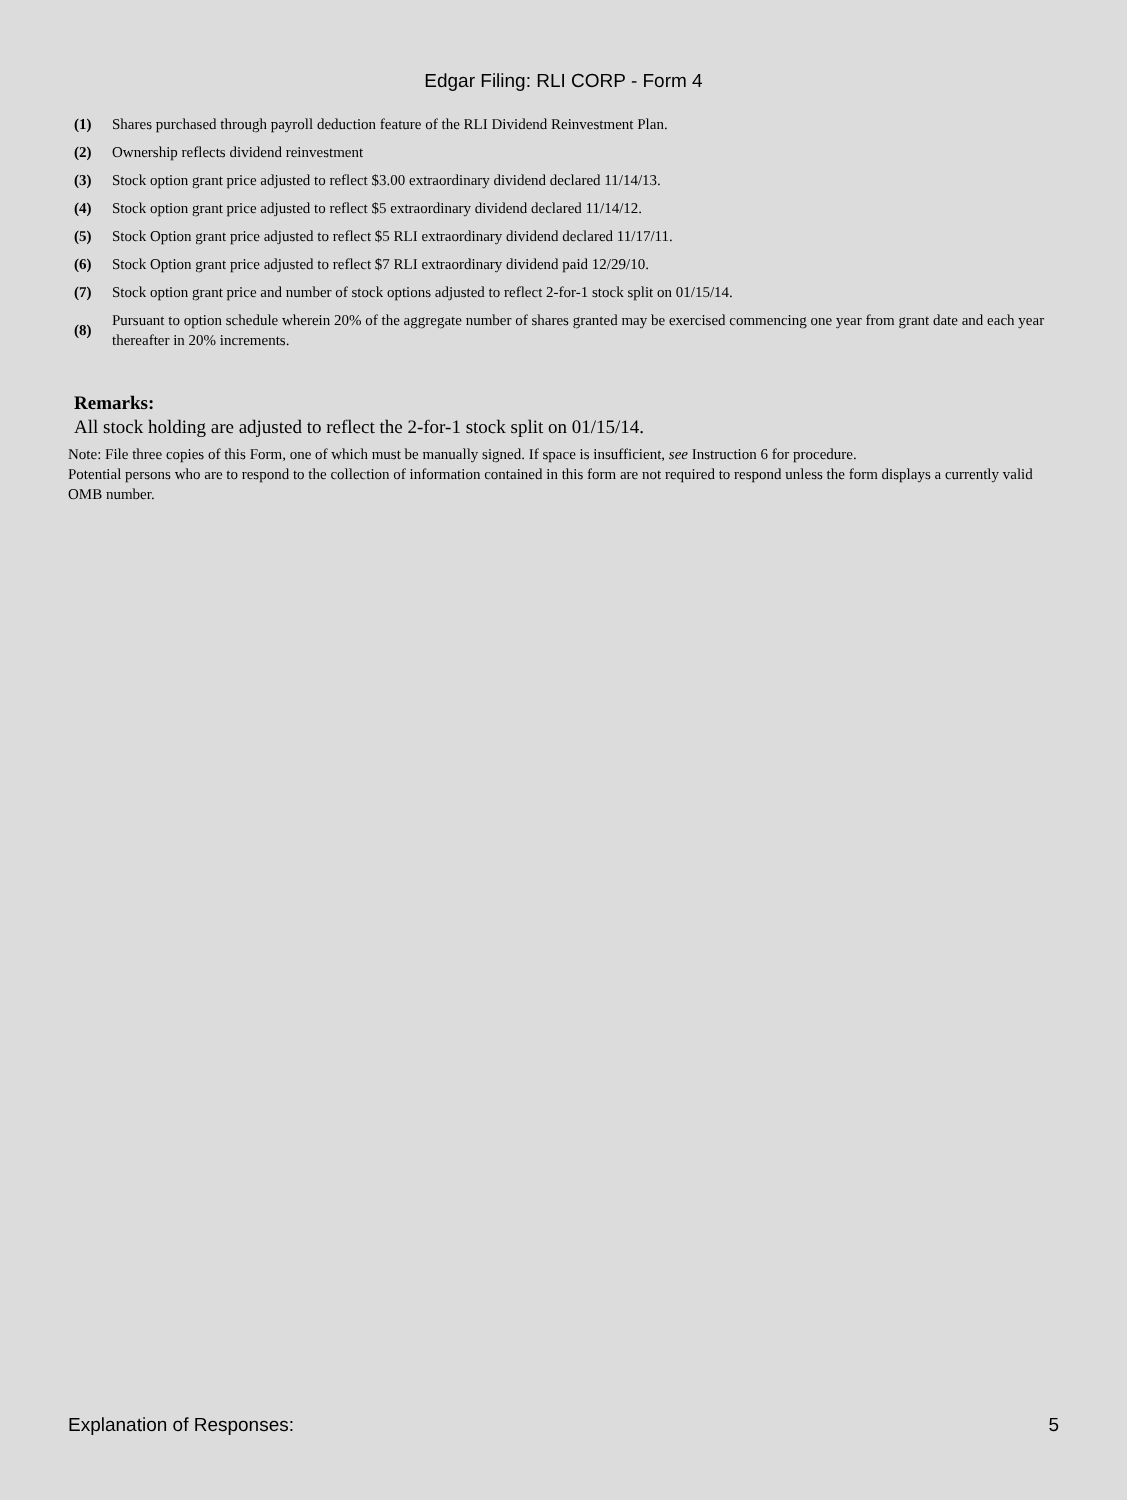Edgar Filing: RLI CORP - Form 4
| (1) | Shares purchased through payroll deduction feature of the RLI Dividend Reinvestment Plan. |
| (2) | Ownership reflects dividend reinvestment |
| (3) | Stock option grant price adjusted to reflect $3.00 extraordinary dividend declared 11/14/13. |
| (4) | Stock option grant price adjusted to reflect $5 extraordinary dividend declared 11/14/12. |
| (5) | Stock Option grant price adjusted to reflect $5 RLI extraordinary dividend declared 11/17/11. |
| (6) | Stock Option grant price adjusted to reflect $7 RLI extraordinary dividend paid 12/29/10. |
| (7) | Stock option grant price and number of stock options adjusted to reflect 2-for-1 stock split on 01/15/14. |
| (8) | Pursuant to option schedule wherein 20% of the aggregate number of shares granted may be exercised commencing one year from grant date and each year thereafter in 20% increments. |
Remarks:
All stock holding are adjusted to reflect the 2-for-1 stock split on 01/15/14.
Note: File three copies of this Form, one of which must be manually signed. If space is insufficient, see Instruction 6 for procedure.
Potential persons who are to respond to the collection of information contained in this form are not required to respond unless the form displays a currently valid OMB number.
Explanation of Responses: 5